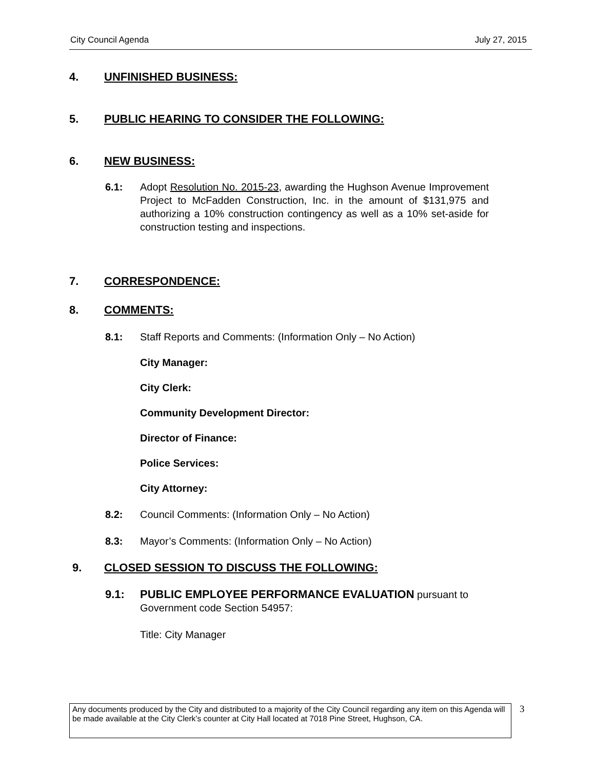City Council Agenda July 27, 2015
4. UNFINISHED BUSINESS:
5. PUBLIC HEARING TO CONSIDER THE FOLLOWING:
6. NEW BUSINESS:
6.1: Adopt Resolution No. 2015-23, awarding the Hughson Avenue Improvement Project to McFadden Construction, Inc. in the amount of $131,975 and authorizing a 10% construction contingency as well as a 10% set-aside for construction testing and inspections.
7. CORRESPONDENCE:
8. COMMENTS:
8.1: Staff Reports and Comments: (Information Only – No Action)
City Manager:
City Clerk:
Community Development Director:
Director of Finance:
Police Services:
City Attorney:
8.2: Council Comments: (Information Only – No Action)
8.3: Mayor’s Comments: (Information Only – No Action)
9. CLOSED SESSION TO DISCUSS THE FOLLOWING:
9.1: PUBLIC EMPLOYEE PERFORMANCE EVALUATION pursuant to Government code Section 54957:
Title: City Manager
Any documents produced by the City and distributed to a majority of the City Council regarding any item on this Agenda will be made available at the City Clerk’s counter at City Hall located at 7018 Pine Street, Hughson, CA.
3